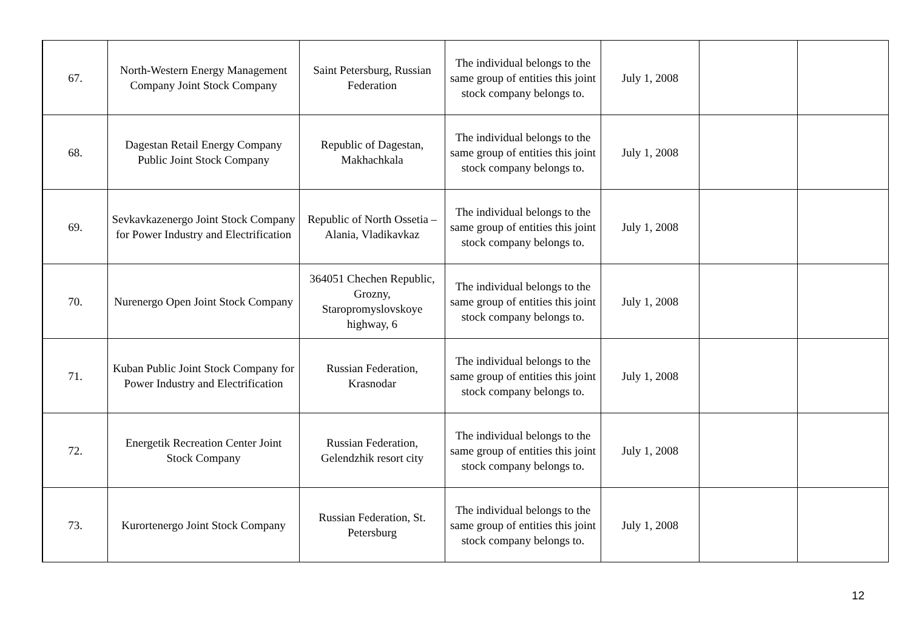| 67. | North-Western Energy Management Company Joint Stock Company | Saint Petersburg, Russian Federation | The individual belongs to the same group of entities this joint stock company belongs to. | July 1, 2008 | | |
| 68. | Dagestan Retail Energy Company Public Joint Stock Company | Republic of Dagestan, Makhachkala | The individual belongs to the same group of entities this joint stock company belongs to. | July 1, 2008 | | |
| 69. | Sevkavkazenergo Joint Stock Company for Power Industry and Electrification | Republic of North Ossetia – Alania, Vladikavkaz | The individual belongs to the same group of entities this joint stock company belongs to. | July 1, 2008 | | |
| 70. | Nurenergo Open Joint Stock Company | 364051 Chechen Republic, Grozny, Staropromyslovskoye highway, 6 | The individual belongs to the same group of entities this joint stock company belongs to. | July 1, 2008 | | |
| 71. | Kuban Public Joint Stock Company for Power Industry and Electrification | Russian Federation, Krasnodar | The individual belongs to the same group of entities this joint stock company belongs to. | July 1, 2008 | | |
| 72. | Energetik Recreation Center Joint Stock Company | Russian Federation, Gelendzhik resort city | The individual belongs to the same group of entities this joint stock company belongs to. | July 1, 2008 | | |
| 73. | Kurortenergo Joint Stock Company | Russian Federation, St. Petersburg | The individual belongs to the same group of entities this joint stock company belongs to. | July 1, 2008 | | |
12